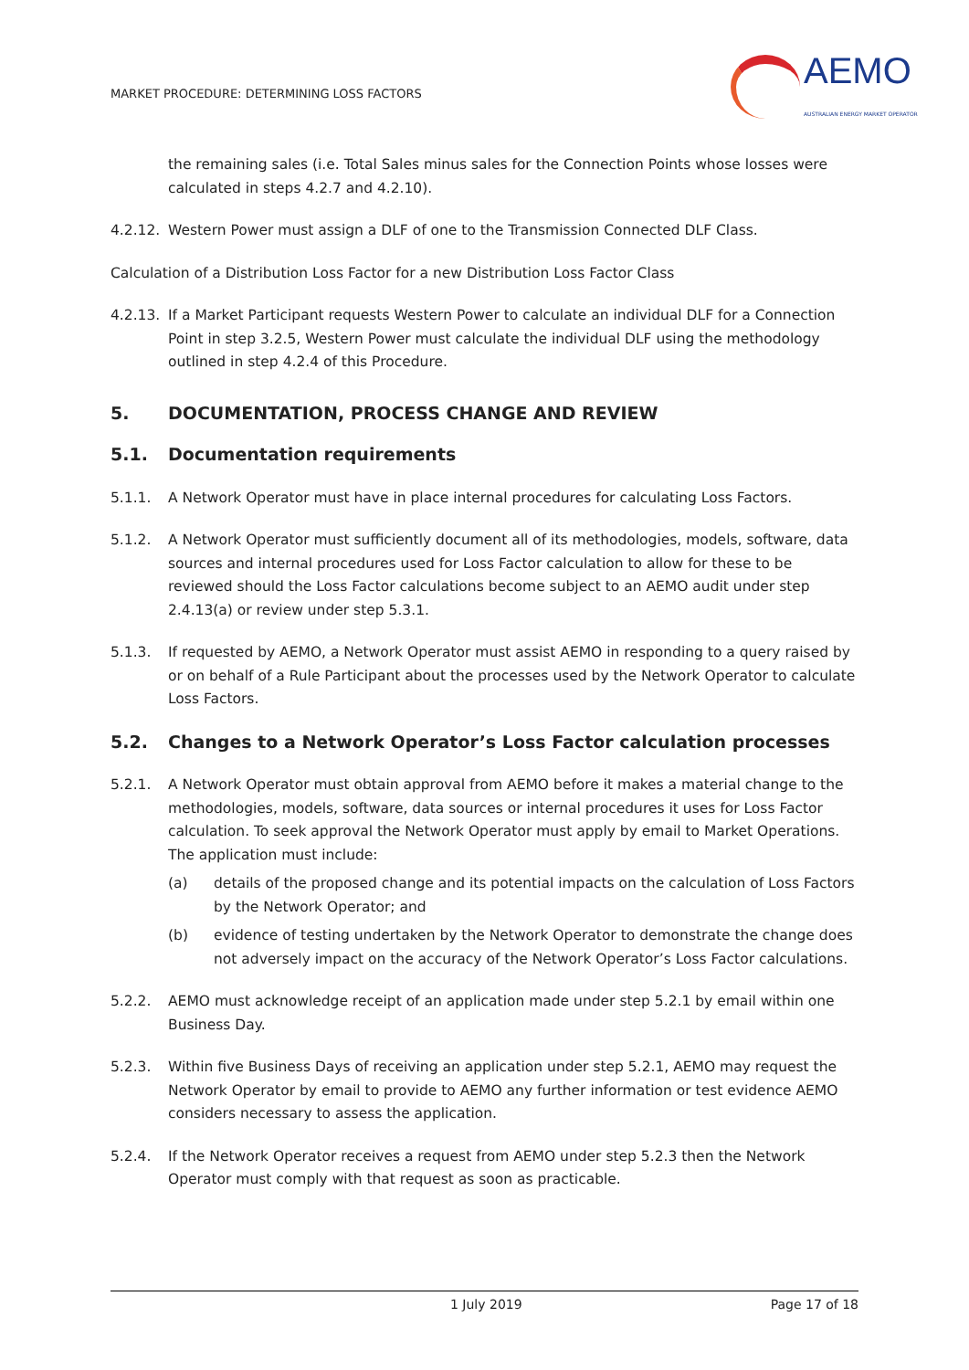MARKET PROCEDURE: DETERMINING LOSS FACTORS
AEMO
AUSTRALIAN ENERGY MARKET OPERATOR
the remaining sales (i.e. Total Sales minus sales for the Connection Points whose losses were calculated in steps 4.2.7 and 4.2.10).
4.2.12. Western Power must assign a DLF of one to the Transmission Connected DLF Class.
Calculation of a Distribution Loss Factor for a new Distribution Loss Factor Class
4.2.13. If a Market Participant requests Western Power to calculate an individual DLF for a Connection Point in step 3.2.5, Western Power must calculate the individual DLF using the methodology outlined in step 4.2.4 of this Procedure.
5. DOCUMENTATION, PROCESS CHANGE AND REVIEW
5.1. Documentation requirements
5.1.1. A Network Operator must have in place internal procedures for calculating Loss Factors.
5.1.2. A Network Operator must sufficiently document all of its methodologies, models, software, data sources and internal procedures used for Loss Factor calculation to allow for these to be reviewed should the Loss Factor calculations become subject to an AEMO audit under step 2.4.13(a) or review under step 5.3.1.
5.1.3. If requested by AEMO, a Network Operator must assist AEMO in responding to a query raised by or on behalf of a Rule Participant about the processes used by the Network Operator to calculate Loss Factors.
5.2. Changes to a Network Operator’s Loss Factor calculation processes
5.2.1. A Network Operator must obtain approval from AEMO before it makes a material change to the methodologies, models, software, data sources or internal procedures it uses for Loss Factor calculation. To seek approval the Network Operator must apply by email to Market Operations. The application must include:
(a) details of the proposed change and its potential impacts on the calculation of Loss Factors by the Network Operator; and
(b) evidence of testing undertaken by the Network Operator to demonstrate the change does not adversely impact on the accuracy of the Network Operator’s Loss Factor calculations.
5.2.2. AEMO must acknowledge receipt of an application made under step 5.2.1 by email within one Business Day.
5.2.3. Within five Business Days of receiving an application under step 5.2.1, AEMO may request the Network Operator by email to provide to AEMO any further information or test evidence AEMO considers necessary to assess the application.
5.2.4. If the Network Operator receives a request from AEMO under step 5.2.3 then the Network Operator must comply with that request as soon as practicable.
1 July 2019 Page 17 of 18